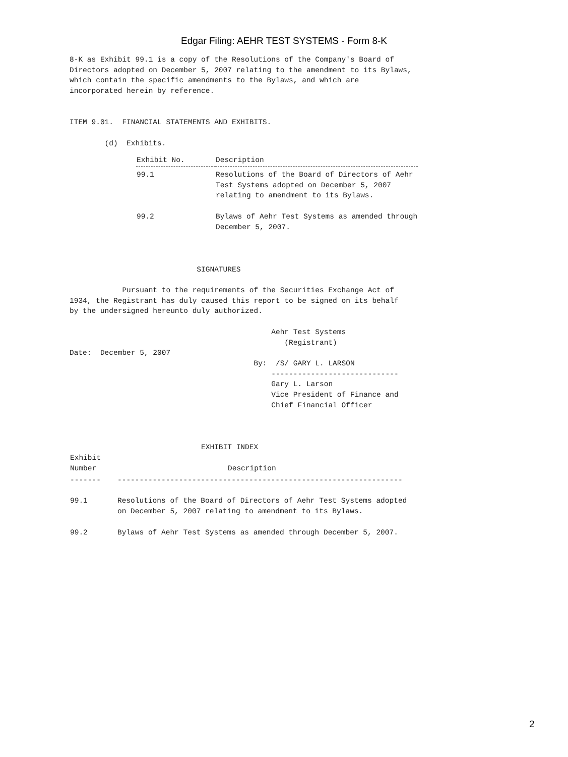Edgar Filing: AEHR TEST SYSTEMS - Form 8-K
8-K as Exhibit 99.1 is a copy of the Resolutions of the Company's Board of
Directors adopted on December 5, 2007 relating to the amendment to its Bylaws,
which contain the specific amendments to the Bylaws, and which are
incorporated herein by reference.


ITEM 9.01.  FINANCIAL STATEMENTS AND EXHIBITS.

        (d)  Exhibits.
| Exhibit No. | Description |
| --- | --- |
| 99.1 | Resolutions of the Board of Directors of Aehr Test Systems adopted on December 5, 2007 relating to amendment to its Bylaws. |
| 99.2 | Bylaws of Aehr Test Systems as amended through December 5, 2007. |
                             SIGNATURES

            Pursuant to the requirements of the Securities Exchange Act of
1934, the Registrant has duly caused this report to be signed on its behalf
by the undersigned hereunto duly authorized.

                                              Aehr Test Systems
                                                 (Registrant)
Date:  December 5, 2007
                                          By:  /S/ GARY L. LARSON
                                              -----------------------------
                                              Gary L. Larson
                                              Vice President of Finance and
                                              Chief Financial Officer



                              EXHIBIT INDEX
| Exhibit Number | Description |
| --- | --- |
| ------- | ----------------------------------------------------------------- |
| 99.1 | Resolutions of the Board of Directors of Aehr Test Systems adopted on December 5, 2007 relating to amendment to its Bylaws. |
| 99.2 | Bylaws of Aehr Test Systems as amended through December 5, 2007. |
2